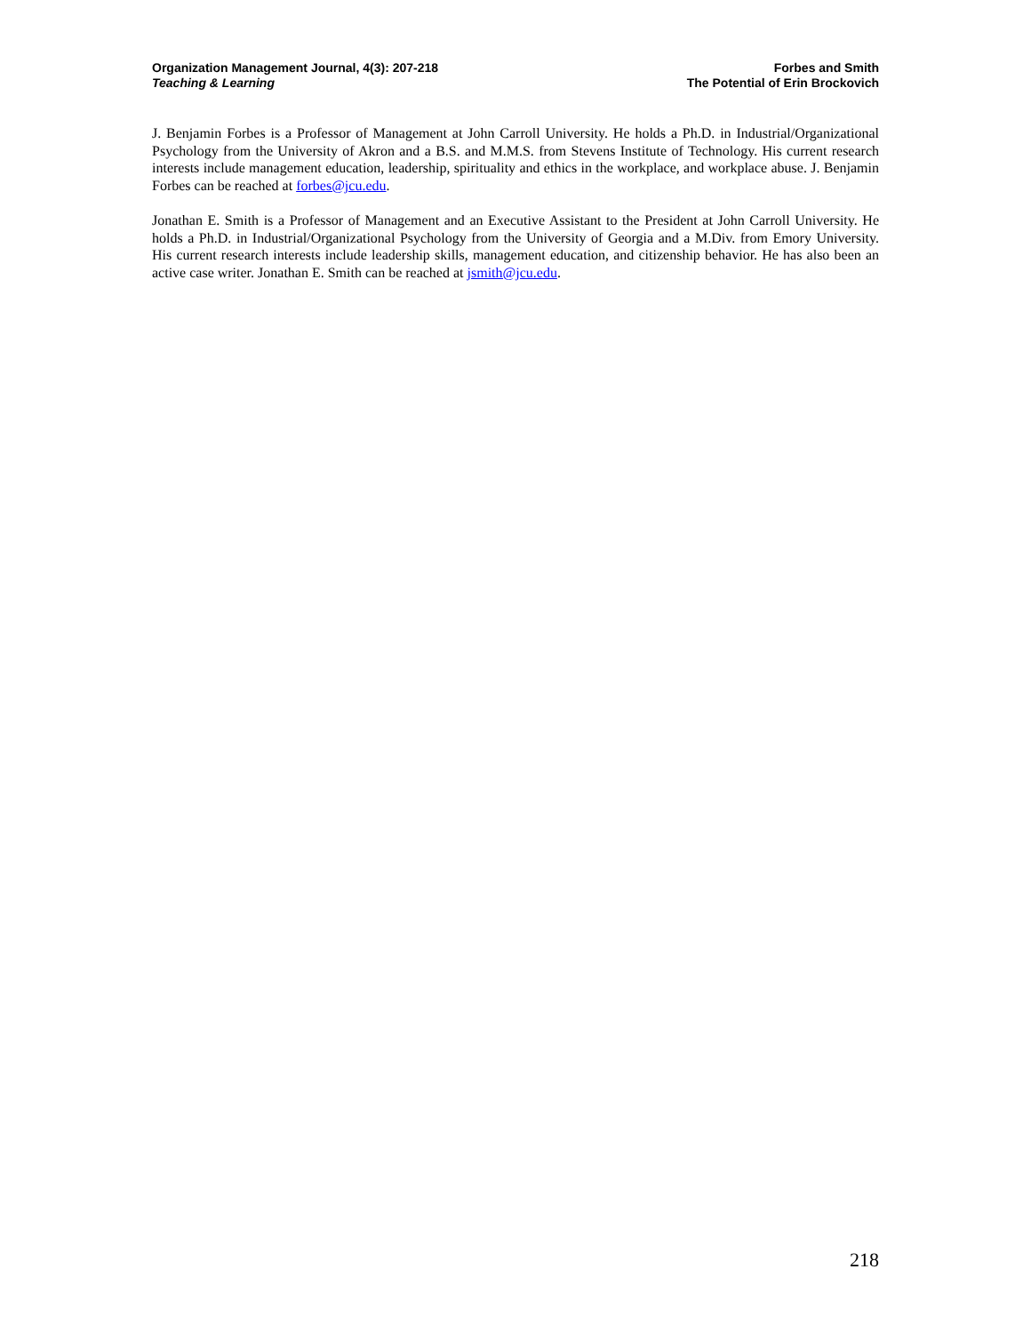Organization Management Journal, 4(3): 207-218
Teaching & Learning
Forbes and Smith
The Potential of Erin Brockovich
J. Benjamin Forbes is a Professor of Management at John Carroll University. He holds a Ph.D. in Industrial/Organizational Psychology from the University of Akron and a B.S. and M.M.S. from Stevens Institute of Technology. His current research interests include management education, leadership, spirituality and ethics in the workplace, and workplace abuse. J. Benjamin Forbes can be reached at forbes@jcu.edu.
Jonathan E. Smith is a Professor of Management and an Executive Assistant to the President at John Carroll University. He holds a Ph.D. in Industrial/Organizational Psychology from the University of Georgia and a M.Div. from Emory University. His current research interests include leadership skills, management education, and citizenship behavior. He has also been an active case writer. Jonathan E. Smith can be reached at jsmith@jcu.edu.
218